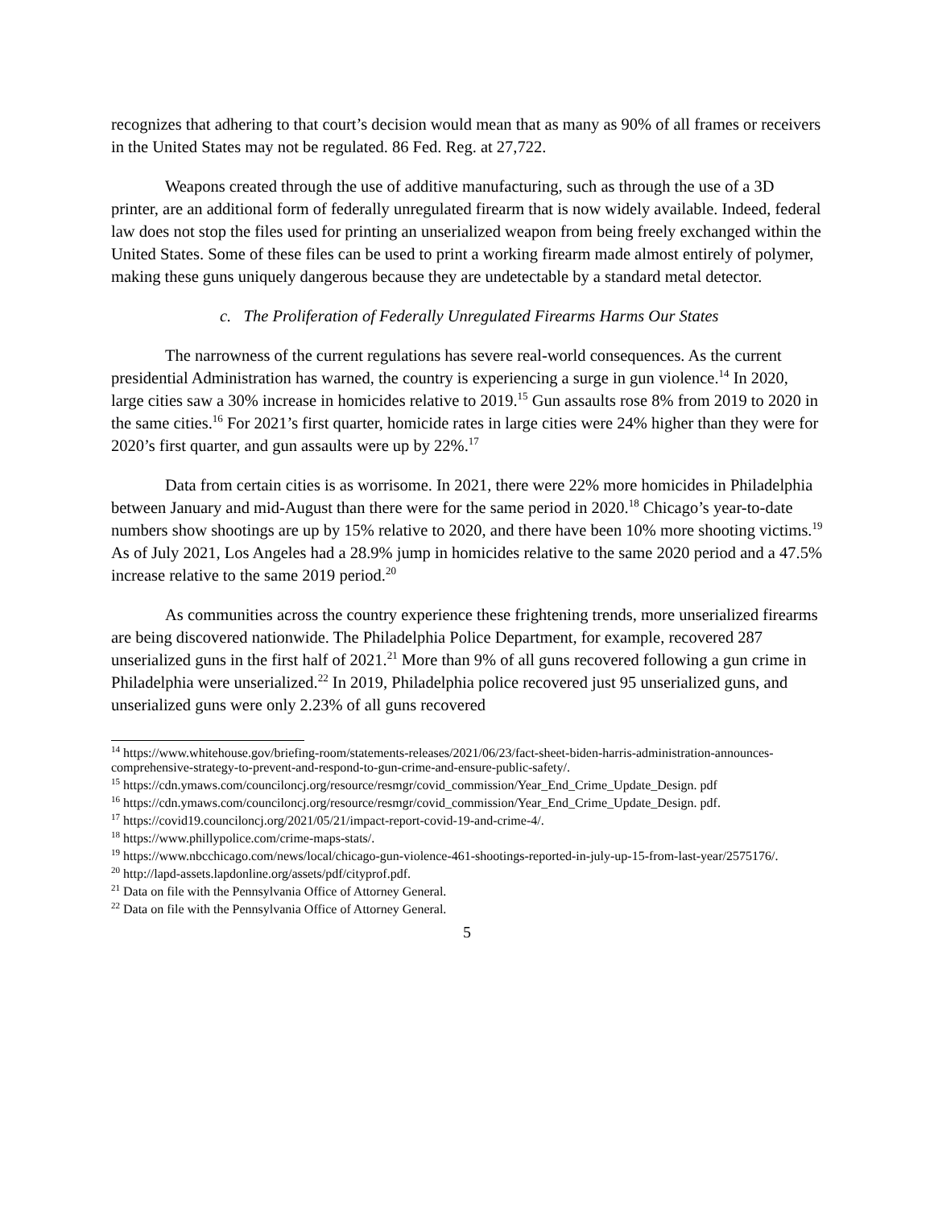recognizes that adhering to that court’s decision would mean that as many as 90% of all frames or receivers in the United States may not be regulated. 86 Fed. Reg. at 27,722.
Weapons created through the use of additive manufacturing, such as through the use of a 3D printer, are an additional form of federally unregulated firearm that is now widely available. Indeed, federal law does not stop the files used for printing an unserialized weapon from being freely exchanged within the United States. Some of these files can be used to print a working firearm made almost entirely of polymer, making these guns uniquely dangerous because they are undetectable by a standard metal detector.
c. The Proliferation of Federally Unregulated Firearms Harms Our States
The narrowness of the current regulations has severe real-world consequences. As the current presidential Administration has warned, the country is experiencing a surge in gun violence.<sup>14</sup> In 2020, large cities saw a 30% increase in homicides relative to 2019.<sup>15</sup> Gun assaults rose 8% from 2019 to 2020 in the same cities.<sup>16</sup> For 2021’s first quarter, homicide rates in large cities were 24% higher than they were for 2020’s first quarter, and gun assaults were up by 22%.<sup>17</sup>
Data from certain cities is as worrisome. In 2021, there were 22% more homicides in Philadelphia between January and mid-August than there were for the same period in 2020.<sup>18</sup> Chicago’s year-to-date numbers show shootings are up by 15% relative to 2020, and there have been 10% more shooting victims.<sup>19</sup> As of July 2021, Los Angeles had a 28.9% jump in homicides relative to the same 2020 period and a 47.5% increase relative to the same 2019 period.<sup>20</sup>
As communities across the country experience these frightening trends, more unserialized firearms are being discovered nationwide. The Philadelphia Police Department, for example, recovered 287 unserialized guns in the first half of 2021.<sup>21</sup> More than 9% of all guns recovered following a gun crime in Philadelphia were unserialized.<sup>22</sup> In 2019, Philadelphia police recovered just 95 unserialized guns, and unserialized guns were only 2.23% of all guns recovered
<sup>14</sup> https://www.whitehouse.gov/briefing-room/statements-releases/2021/06/23/fact-sheet-biden-harris-administration-announces-comprehensive-strategy-to-prevent-and-respond-to-gun-crime-and-ensure-public-safety/.
<sup>15</sup> https://cdn.ymaws.com/counciloncj.org/resource/resmgr/covid_commission/Year_End_Crime_Update_Design. pdf
<sup>16</sup> https://cdn.ymaws.com/counciloncj.org/resource/resmgr/covid_commission/Year_End_Crime_Update_Design. pdf.
<sup>17</sup> https://covid19.counciloncj.org/2021/05/21/impact-report-covid-19-and-crime-4/.
<sup>18</sup> https://www.phillypolice.com/crime-maps-stats/.
<sup>19</sup> https://www.nbcchicago.com/news/local/chicago-gun-violence-461-shootings-reported-in-july-up-15-from-last-year/2575176/.
<sup>20</sup> http://lapd-assets.lapdonline.org/assets/pdf/cityprof.pdf.
<sup>21</sup> Data on file with the Pennsylvania Office of Attorney General.
<sup>22</sup> Data on file with the Pennsylvania Office of Attorney General.
5